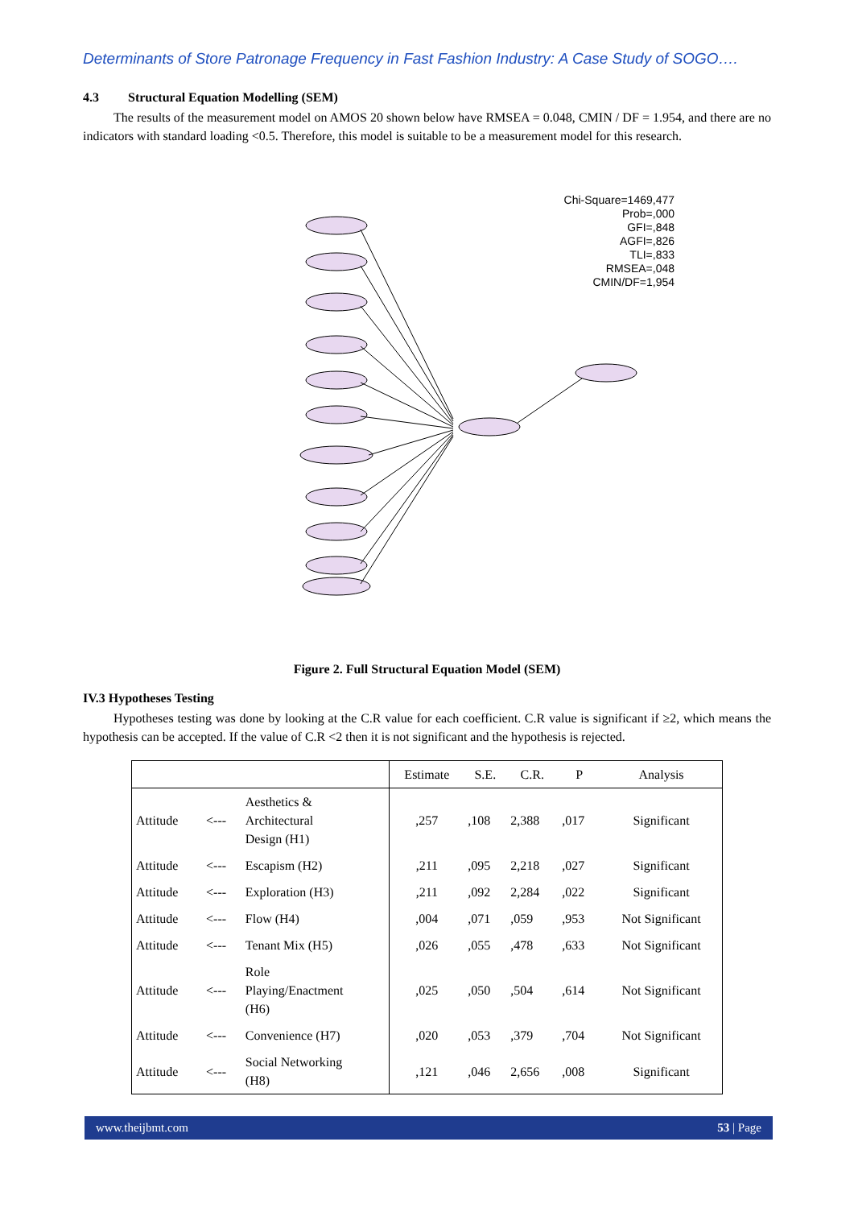Determinants of Store Patronage Frequency in Fast Fashion Industry: A Case Study of SOGO….
4.3 Structural Equation Modelling (SEM)
The results of the measurement model on AMOS 20 shown below have RMSEA = 0.048, CMIN / DF = 1.954, and there are no indicators with standard loading <0.5. Therefore, this model is suitable to be a measurement model for this research.
Chi-Square=1469,477
Prob=,000
GFI=,848
AGFI=,826
TLI=,833
RMSEA=,048
CMIN/DF=1,954
Figure 2. Full Structural Equation Model (SEM)
IV.3 Hypotheses Testing
Hypotheses testing was done by looking at the C.R value for each coefficient. C.R value is significant if ≥2, which means the hypothesis can be accepted. If the value of C.R <2 then it is not significant and the hypothesis is rejected.
| | | | Estimate | S.E. | C.R. | P | Analysis |
| --- | --- | --- | --- | --- | --- | --- | --- |
| Attitude | <--- | Aesthetics & Architectural Design (H1) | ,257 | ,108 | 2,388 | ,017 | Significant |
| Attitude | <--- | Escapism (H2) | ,211 | ,095 | 2,218 | ,027 | Significant |
| Attitude | <--- | Exploration (H3) | ,211 | ,092 | 2,284 | ,022 | Significant |
| Attitude | <--- | Flow (H4) | ,004 | ,071 | ,059 | ,953 | Not Significant |
| Attitude | <--- | Tenant Mix (H5) | ,026 | ,055 | ,478 | ,633 | Not Significant |
| Attitude | <--- | Role Playing/Enactment (H6) | ,025 | ,050 | ,504 | ,614 | Not Significant |
| Attitude | <--- | Convenience (H7) | ,020 | ,053 | ,379 | ,704 | Not Significant |
| Attitude | <--- | Social Networking (H8) | ,121 | ,046 | 2,656 | ,008 | Significant |
www.theijbmt.com 53 | Page